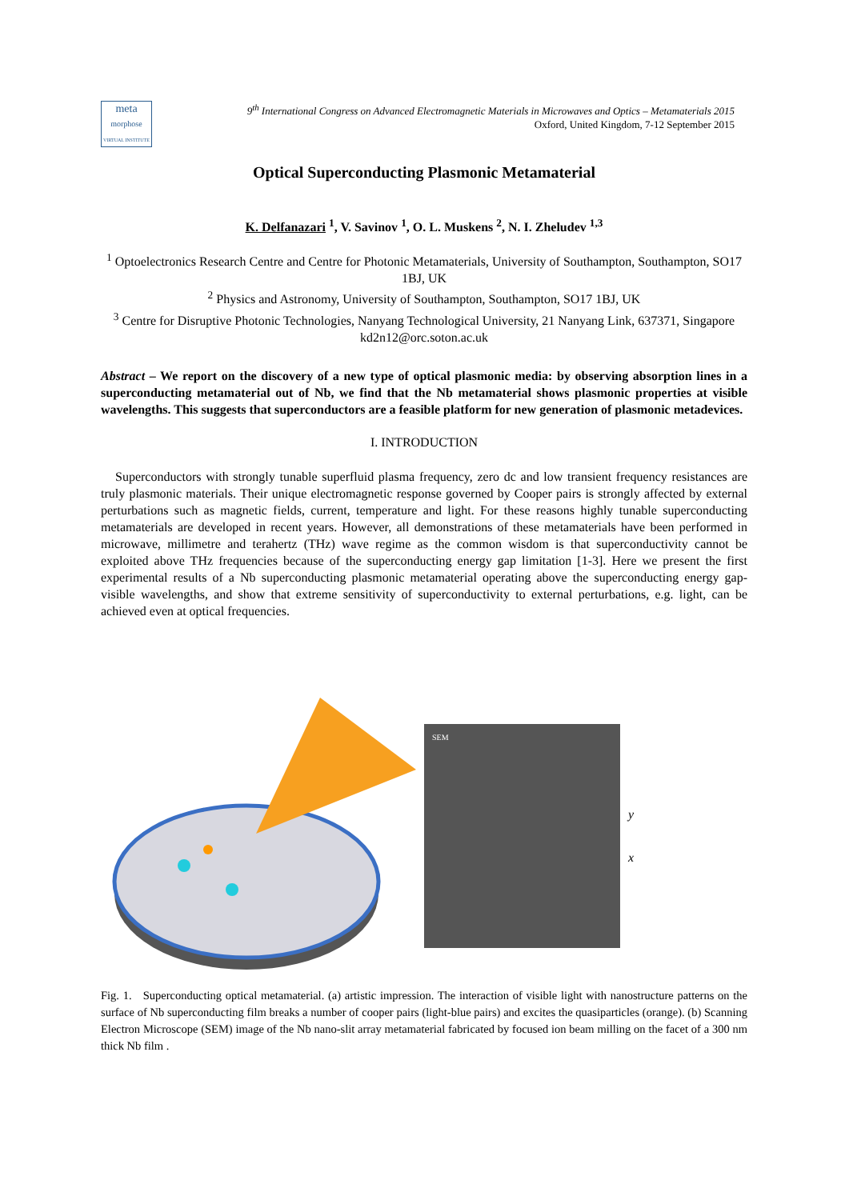meta
morphose
VIRTUAL INSTITUTE
9<sup>th</sup> International Congress on Advanced Electromagnetic Materials in Microwaves and Optics – Metamaterials 2015
Oxford, United Kingdom, 7-12 September 2015
Optical Superconducting Plasmonic Metamaterial
K. Delfanazari <sup>1</sup>, V. Savinov <sup>1</sup>, O. L. Muskens <sup>2</sup>, N. I. Zheludev <sup>1,3</sup>
<sup>1</sup> Optoelectronics Research Centre and Centre for Photonic Metamaterials, University of Southampton, Southampton, SO17 1BJ, UK
<sup>2</sup> Physics and Astronomy, University of Southampton, Southampton, SO17 1BJ, UK
<sup>3</sup> Centre for Disruptive Photonic Technologies, Nanyang Technological University, 21 Nanyang Link, 637371, Singapore
kd2n12@orc.soton.ac.uk
Abstract – We report on the discovery of a new type of optical plasmonic media: by observing absorption lines in a superconducting metamaterial out of Nb, we find that the Nb metamaterial shows plasmonic properties at visible wavelengths. This suggests that superconductors are a feasible platform for new generation of plasmonic metadevices.
I. INTRODUCTION
Superconductors with strongly tunable superfluid plasma frequency, zero dc and low transient frequency resistances are truly plasmonic materials. Their unique electromagnetic response governed by Cooper pairs is strongly affected by external perturbations such as magnetic fields, current, temperature and light. For these reasons highly tunable superconducting metamaterials are developed in recent years. However, all demonstrations of these metamaterials have been performed in microwave, millimetre and terahertz (THz) wave regime as the common wisdom is that superconductivity cannot be exploited above THz frequencies because of the superconducting energy gap limitation [1-3]. Here we present the first experimental results of a Nb superconducting plasmonic metamaterial operating above the superconducting energy gap- visible wavelengths, and show that extreme sensitivity of superconductivity to external perturbations, e.g. light, can be achieved even at optical frequencies.
SEM
y
x
Fig. 1. Superconducting optical metamaterial. (a) artistic impression. The interaction of visible light with nanostructure patterns on the surface of Nb superconducting film breaks a number of cooper pairs (light-blue pairs) and excites the quasiparticles (orange). (b) Scanning Electron Microscope (SEM) image of the Nb nano-slit array metamaterial fabricated by focused ion beam milling on the facet of a 300 nm thick Nb film .